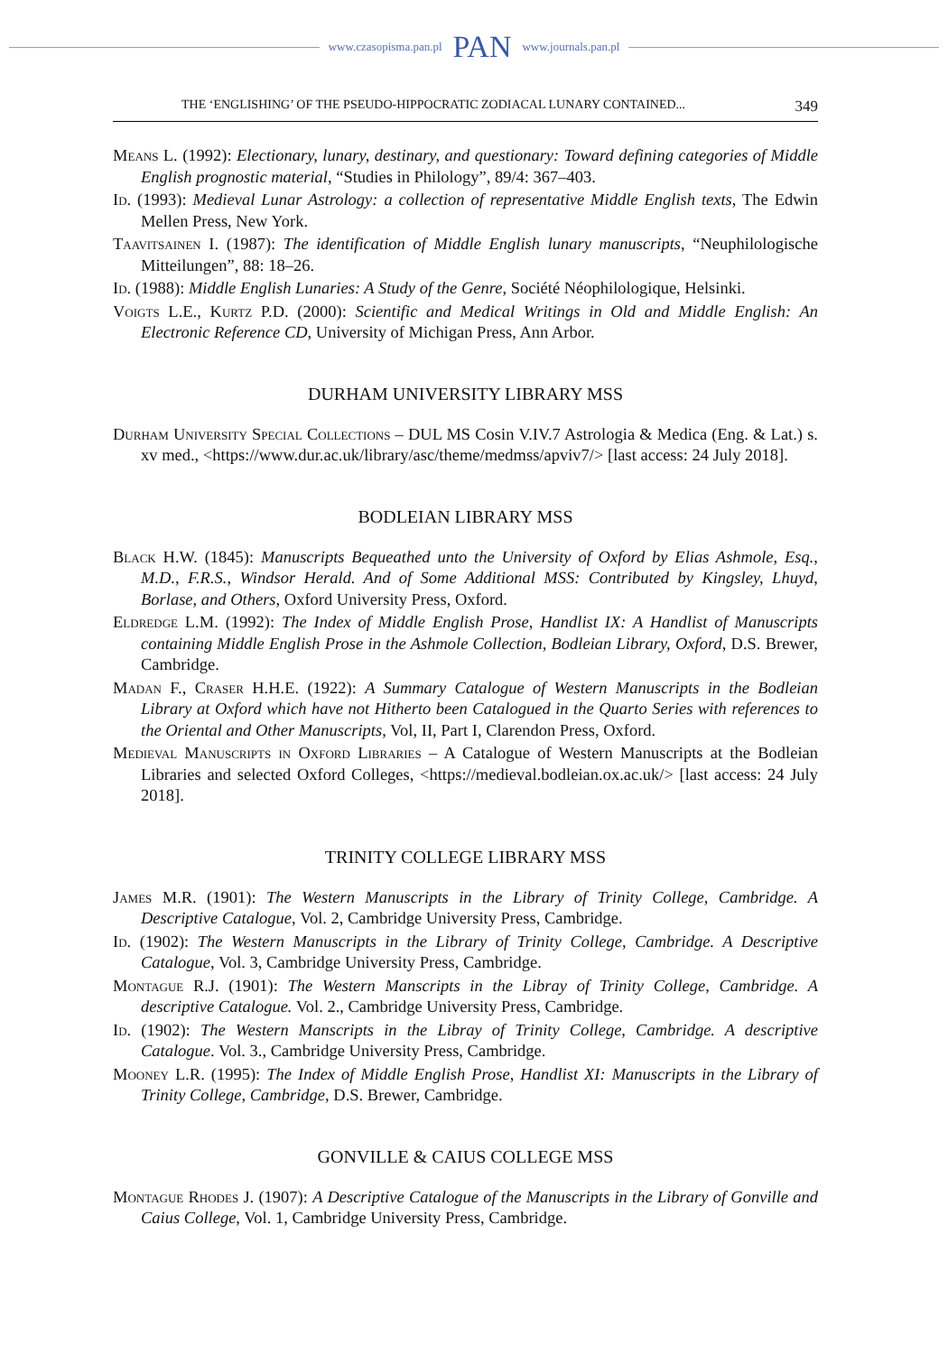www.czasopisma.pan.pl PAN www.journals.pan.pl
THE ‘ENGLISHING’ OF THE PSEUDO-HIPPOCRATIC ZODIACAL LUNARY CONTAINED... 349
Means L. (1992): Electionary, lunary, destinary, and questionary: Toward defining categories of Middle English prognostic material, “Studies in Philology”, 89/4: 367–403.
Id. (1993): Medieval Lunar Astrology: a collection of representative Middle English texts, The Edwin Mellen Press, New York.
Taavitsainen I. (1987): The identification of Middle English lunary manuscripts, “Neuphilologische Mitteilungen”, 88: 18–26.
Id. (1988): Middle English Lunaries: A Study of the Genre, Société Néophilologique, Helsinki.
Voigts L.E., Kurtz P.D. (2000): Scientific and Medical Writings in Old and Middle English: An Electronic Reference CD, University of Michigan Press, Ann Arbor.
DURHAM UNIVERSITY LIBRARY MSS
Durham University Special Collections – DUL MS Cosin V.IV.7 Astrologia & Medica (Eng. & Lat.) s. xv med., <https://www.dur.ac.uk/library/asc/theme/medmss/apviv7/> [last access: 24 July 2018].
BODLEIAN LIBRARY MSS
Black H.W. (1845): Manuscripts Bequeathed unto the University of Oxford by Elias Ashmole, Esq., M.D., F.R.S., Windsor Herald. And of Some Additional MSS: Contributed by Kingsley, Lhuyd, Borlase, and Others, Oxford University Press, Oxford.
Eldredge L.M. (1992): The Index of Middle English Prose, Handlist IX: A Handlist of Manuscripts containing Middle English Prose in the Ashmole Collection, Bodleian Library, Oxford, D.S. Brewer, Cambridge.
Madan F., Craser H.H.E. (1922): A Summary Catalogue of Western Manuscripts in the Bodleian Library at Oxford which have not Hitherto been Catalogued in the Quarto Series with references to the Oriental and Other Manuscripts, Vol, II, Part I, Clarendon Press, Oxford.
Medieval Manuscripts in Oxford Libraries – A Catalogue of Western Manuscripts at the Bodleian Libraries and selected Oxford Colleges, <https://medieval.bodleian.ox.ac.uk/> [last access: 24 July 2018].
TRINITY COLLEGE LIBRARY MSS
James M.R. (1901): The Western Manuscripts in the Library of Trinity College, Cambridge. A Descriptive Catalogue, Vol. 2, Cambridge University Press, Cambridge.
Id. (1902): The Western Manuscripts in the Library of Trinity College, Cambridge. A Descriptive Catalogue, Vol. 3, Cambridge University Press, Cambridge.
Montague R.J. (1901): The Western Manscripts in the Libray of Trinity College, Cambridge. A descriptive Catalogue. Vol. 2., Cambridge University Press, Cambridge.
Id. (1902): The Western Manscripts in the Libray of Trinity College, Cambridge. A descriptive Catalogue. Vol. 3., Cambridge University Press, Cambridge.
Mooney L.R. (1995): The Index of Middle English Prose, Handlist XI: Manuscripts in the Library of Trinity College, Cambridge, D.S. Brewer, Cambridge.
GONVILLE & CAIUS COLLEGE MSS
Montague Rhodes J. (1907): A Descriptive Catalogue of the Manuscripts in the Library of Gonville and Caius College, Vol. 1, Cambridge University Press, Cambridge.